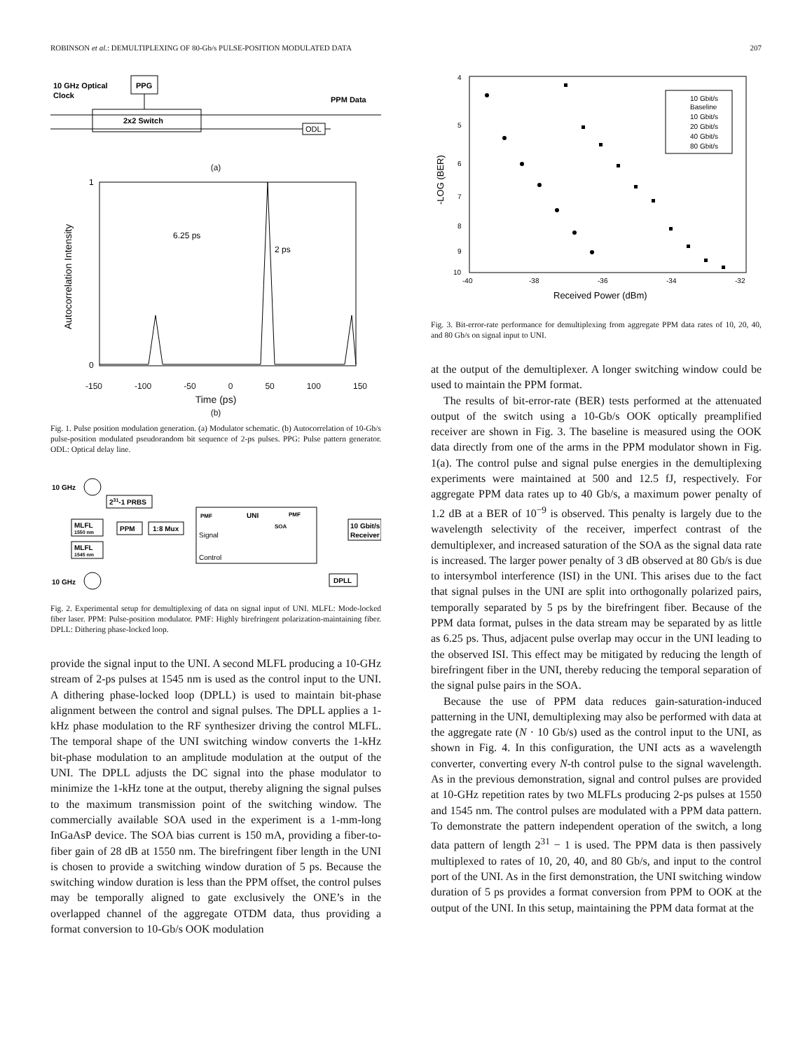ROBINSON et al.: DEMULTIPLEXING OF 80-Gb/s PULSE-POSITION MODULATED DATA 207
10 GHz Optical
Clock
PPG
2x2 Switch
ODL
PPM Data
(a)
1
0
6.25 ps
2 ps
Autocorrelation Intensity
-150 -100 -50 0 50 100 150
Time (ps)
(b)
Fig. 1. Pulse position modulation generation. (a) Modulator schematic. (b) Autocorrelation of 10-Gb/s pulse-position modulated pseudorandom bit sequence of 2-ps pulses. PPG: Pulse pattern generator. ODL: Optical delay line.
10 GHz
231-1 PRBS
MLFL
1550 nm
PPM
1:8 Mux
UNI
PMF
PMF
Signal
Control
SOA
MLFL
1545 nm
10 Gbit/s
Receiver
10 GHz
DPLL
Fig. 2. Experimental setup for demultiplexing of data on signal input of UNI. MLFL: Mode-locked fiber laser. PPM: Pulse-position modulator. PMF: Highly birefringent polarization-maintaining fiber. DPLL: Dithering phase-locked loop.
provide the signal input to the UNI. A second MLFL producing a 10-GHz stream of 2-ps pulses at 1545 nm is used as the control input to the UNI. A dithering phase-locked loop (DPLL) is used to maintain bit-phase alignment between the control and signal pulses. The DPLL applies a 1-kHz phase modulation to the RF synthesizer driving the control MLFL. The temporal shape of the UNI switching window converts the 1-kHz bit-phase modulation to an amplitude modulation at the output of the UNI. The DPLL adjusts the DC signal into the phase modulator to minimize the 1-kHz tone at the output, thereby aligning the signal pulses to the maximum transmission point of the switching window. The commercially available SOA used in the experiment is a 1-mm-long InGaAsP device. The SOA bias current is 150 mA, providing a fiber-to-fiber gain of 28 dB at 1550 nm. The birefringent fiber length in the UNI is chosen to provide a switching window duration of 5 ps. Because the switching window duration is less than the PPM offset, the control pulses may be temporally aligned to gate exclusively the ONE’s in the overlapped channel of the aggregate OTDM data, thus providing a format conversion to 10-Gb/s OOK modulation
4
5
6
7
8
9
10
-40
-38
-36
-34
-32
Received Power (dBm)
-LOG (BER)
10 Gbit/s
Baseline
10 Gbit/s
20 Gbit/s
40 Gbit/s
80 Gbit/s
Fig. 3. Bit-error-rate performance for demultiplexing from aggregate PPM data rates of 10, 20, 40, and 80 Gb/s on signal input to UNI.
at the output of the demultiplexer. A longer switching window could be used to maintain the PPM format.
The results of bit-error-rate (BER) tests performed at the attenuated output of the switch using a 10-Gb/s OOK optically preamplified receiver are shown in Fig. 3. The baseline is measured using the OOK data directly from one of the arms in the PPM modulator shown in Fig. 1(a). The control pulse and signal pulse energies in the demultiplexing experiments were maintained at 500 and 12.5 fJ, respectively. For aggregate PPM data rates up to 40 Gb/s, a maximum power penalty of 1.2 dB at a BER of 10<sup>−9</sup> is observed. This penalty is largely due to the wavelength selectivity of the receiver, imperfect contrast of the demultiplexer, and increased saturation of the SOA as the signal data rate is increased. The larger power penalty of 3 dB observed at 80 Gb/s is due to intersymbol interference (ISI) in the UNI. This arises due to the fact that signal pulses in the UNI are split into orthogonally polarized pairs, temporally separated by 5 ps by the birefringent fiber. Because of the PPM data format, pulses in the data stream may be separated by as little as 6.25 ps. Thus, adjacent pulse overlap may occur in the UNI leading to the observed ISI. This effect may be mitigated by reducing the length of birefringent fiber in the UNI, thereby reducing the temporal separation of the signal pulse pairs in the SOA.
Because the use of PPM data reduces gain-saturation-induced patterning in the UNI, demultiplexing may also be performed with data at the aggregate rate (N · 10 Gb/s) used as the control input to the UNI, as shown in Fig. 4. In this configuration, the UNI acts as a wavelength converter, converting every N-th control pulse to the signal wavelength. As in the previous demonstration, signal and control pulses are provided at 10-GHz repetition rates by two MLFLs producing 2-ps pulses at 1550 and 1545 nm. The control pulses are modulated with a PPM data pattern. To demonstrate the pattern independent operation of the switch, a long data pattern of length 2<sup>31</sup> − 1 is used. The PPM data is then passively multiplexed to rates of 10, 20, 40, and 80 Gb/s, and input to the control port of the UNI. As in the first demonstration, the UNI switching window duration of 5 ps provides a format conversion from PPM to OOK at the output of the UNI. In this setup, maintaining the PPM data format at the